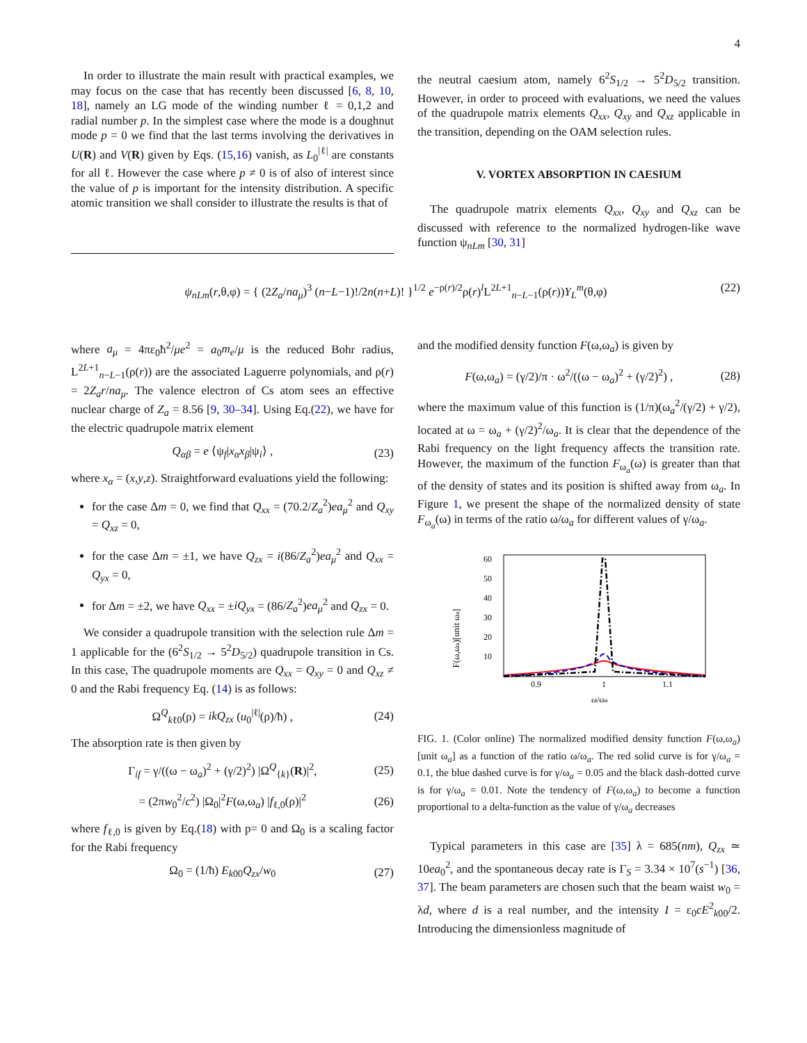4
In order to illustrate the main result with practical examples, we may focus on the case that has recently been discussed [6, 8, 10, 18], namely an LG mode of the winding number ℓ = 0,1,2 and radial number p. In the simplest case where the mode is a doughnut mode p = 0 we find that the last terms involving the derivatives in U(R) and V(R) given by Eqs. (15,16) vanish, as L<sub>0</sub><sup>|ℓ|</sup> are constants for all ℓ. However the case where p ≠ 0 is of also of interest since the value of p is important for the intensity distribution. A specific atomic transition we shall consider to illustrate the results is that of
the neutral caesium atom, namely 6<sup>2</sup>S<sub>1/2</sub> → 5<sup>2</sup>D<sub>5/2</sub> transition. However, in order to proceed with evaluations, we need the values of the quadrupole matrix elements Q<sub>xx</sub>, Q<sub>xy</sub> and Q<sub>xz</sub> applicable in the transition, depending on the OAM selection rules.
V. VORTEX ABSORPTION IN CAESIUM
The quadrupole matrix elements Q<sub>xx</sub>, Q<sub>xy</sub> and Q<sub>xz</sub> can be discussed with reference to the normalized hydrogen-like wave function ψ<sub>nLm</sub> [30, 31]
ψ<sub>nLm</sub>(r,θ,φ) = { (2Z<sub>a</sub>/na<sub>μ</sub>)<sup>3</sup> (n−L−1)!/2n(n+L)! }<sup>1/2</sup> e<sup>−ρ(r)/2</sup>ρ(r)<sup>l</sup>L<sup>2L+1</sup><sub>n−L−1</sub>(ρ(r))Y<sub>L</sub><sup>m</sup>(θ,φ) (22)
where a<sub>μ</sub> = 4πε<sub>0</sub>ħ<sup>2</sup>/μe<sup>2</sup> = a<sub>0</sub>m<sub>e</sub>/μ is the reduced Bohr radius, L<sup>2L+1</sup><sub>n−L−1</sub>(ρ(r)) are the associated Laguerre polynomials, and ρ(r) = 2Z<sub>a</sub>r/na<sub>μ</sub>. The valence electron of Cs atom sees an effective nuclear charge of Z<sub>a</sub> = 8.56 [9, 30–34]. Using Eq.(22), we have for the electric quadrupole matrix element
Q<sub>αβ</sub> = e ⟨ψ<sub>f</sub>|x<sub>α</sub>x<sub>β</sub>|ψ<sub>i</sub>⟩ , (23)
where x<sub>α</sub> = (x,y,z). Straightforward evaluations yield the following:
for the case Δm = 0, we find that Q<sub>xx</sub> = (70.2/Z<sub>a</sub><sup>2</sup>)ea<sub>μ</sub><sup>2</sup> and Q<sub>xy</sub> = Q<sub>xz</sub> = 0,
for the case Δm = ±1, we have Q<sub>zx</sub> = i(86/Z<sub>a</sub><sup>2</sup>)ea<sub>μ</sub><sup>2</sup> and Q<sub>xx</sub> = Q<sub>yx</sub> = 0,
for Δm = ±2, we have Q<sub>xx</sub> = ±iQ<sub>yx</sub> = (86/Z<sub>a</sub><sup>2</sup>)ea<sub>μ</sub><sup>2</sup> and Q<sub>zx</sub> = 0.
We consider a quadrupole transition with the selection rule Δm = 1 applicable for the (6<sup>2</sup>S<sub>1/2</sub> → 5<sup>2</sup>D<sub>5/2</sub>) quadrupole transition in Cs. In this case, The quadrupole moments are Q<sub>xx</sub> = Q<sub>xy</sub> = 0 and Q<sub>xz</sub> ≠ 0 and the Rabi frequency Eq. (14) is as follows:
Ω<sup>Q</sup><sub>kℓ0</sub>(ρ) = ikQ<sub>zx</sub> (u<sub>0</sub><sup>|ℓ|</sup>(ρ)/ħ) , (24)
The absorption rate is then given by
Γ<sub>if</sub> = γ/((ω − ω<sub>a</sub>)<sup>2</sup> + (γ/2)<sup>2</sup>) |Ω<sup>Q</sup><sub>{k}</sub>(R)|<sup>2</sup>, (25)
= (2πw<sub>0</sub><sup>2</sup>/c<sup>2</sup>) |Ω<sub>0</sub>|<sup>2</sup>F(ω,ω<sub>a</sub>) |f<sub>ℓ,0</sub>(ρ)|<sup>2</sup> (26)
where f<sub>ℓ,0</sub> is given by Eq.(18) with p= 0 and Ω<sub>0</sub> is a scaling factor for the Rabi frequency
Ω<sub>0</sub> = (1/ħ) E<sub>k00</sub>Q<sub>zx</sub>/w<sub>0</sub> (27)
and the modified density function F(ω,ω<sub>a</sub>) is given by
F(ω,ω<sub>a</sub>) = (γ/2)/π · ω<sup>2</sup>/((ω − ω<sub>a</sub>)<sup>2</sup> + (γ/2)<sup>2</sup>) , (28)
where the maximum value of this function is (1/π)(ω<sub>a</sub><sup>2</sup>/(γ/2) + γ/2), located at ω = ω<sub>a</sub> + (γ/2)<sup>2</sup>/ω<sub>a</sub>. It is clear that the dependence of the Rabi frequency on the light frequency affects the transition rate. However, the maximum of the function F<sub>ω<sub>a</sub></sub>(ω) is greater than that of the density of states and its position is shifted away from ω<sub>a</sub>. In Figure 1, we present the shape of the normalized density of state F<sub>ω<sub>a</sub></sub>(ω) in terms of the ratio ω/ω<sub>a</sub> for different values of γ/ω<sub>a</sub>.
F(ω,ωa)[unit ωa]
60
50
40
30
20
10
0.9
1
1.1
ω/ωa
FIG. 1. (Color online) The normalized modified density function F(ω,ω<sub>a</sub>)[unit ω<sub>a</sub>] as a function of the ratio ω/ω<sub>a</sub>. The red solid curve is for γ/ω<sub>a</sub> = 0.1, the blue dashed curve is for γ/ω<sub>a</sub> = 0.05 and the black dash-dotted curve is for γ/ω<sub>a</sub> = 0.01. Note the tendency of F(ω,ω<sub>a</sub>) to become a function proportional to a delta-function as the value of γ/ω<sub>a</sub> decreases
Typical parameters in this case are [35] λ = 685(nm), Q<sub>zx</sub> ≃ 10ea<sub>0</sub><sup>2</sup>, and the spontaneous decay rate is Γ<sub>S</sub> = 3.34 × 10<sup>7</sup>(s<sup>−1</sup>) [36, 37]. The beam parameters are chosen such that the beam waist w<sub>0</sub> = λd, where d is a real number, and the intensity I = ε<sub>0</sub>cE<sup>2</sup><sub>k00</sub>/2. Introducing the dimensionless magnitude of